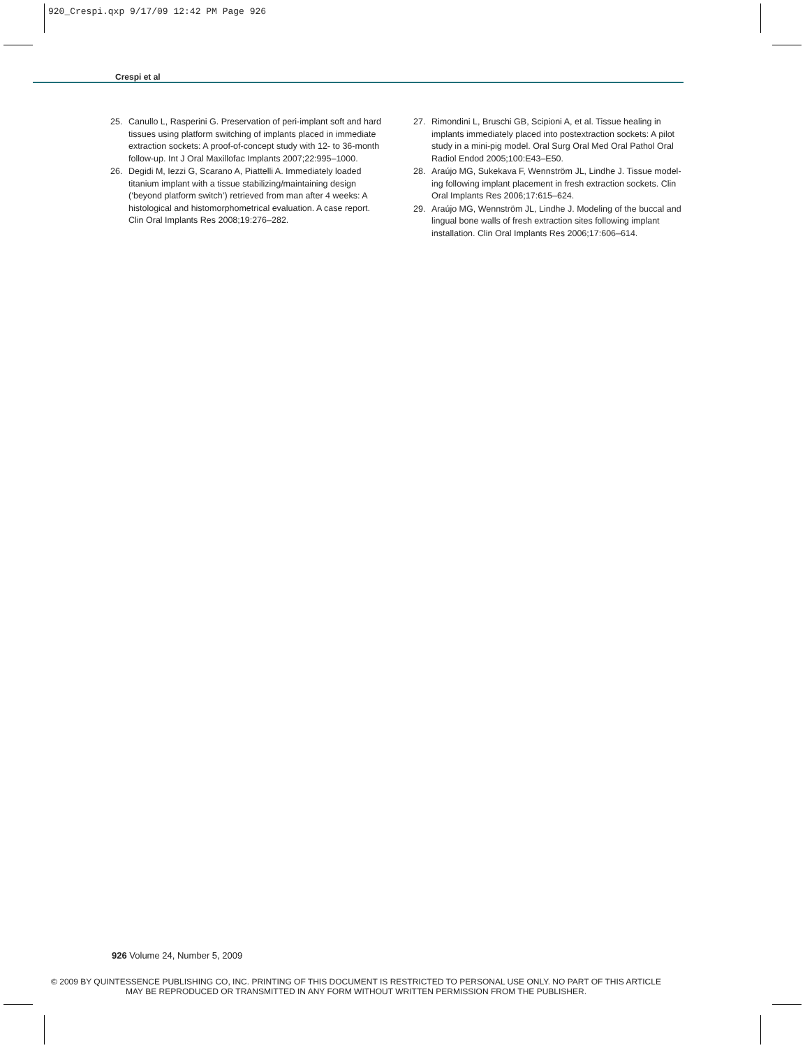920_Crespi.qxp 9/17/09 12:42 PM Page 926
Crespi et al
25. Canullo L, Rasperini G. Preservation of peri-implant soft and hard tissues using platform switching of implants placed in immediate extraction sockets: A proof-of-concept study with 12- to 36-month follow-up. Int J Oral Maxillofac Implants 2007;22:995–1000.
26. Degidi M, Iezzi G, Scarano A, Piattelli A. Immediately loaded titanium implant with a tissue stabilizing/maintaining design (‘beyond platform switch’) retrieved from man after 4 weeks: A histological and histomorphometrical evaluation. A case report. Clin Oral Implants Res 2008;19:276–282.
27. Rimondini L, Bruschi GB, Scipioni A, et al. Tissue healing in implants immediately placed into postextraction sockets: A pilot study in a mini-pig model. Oral Surg Oral Med Oral Pathol Oral Radiol Endod 2005;100:E43–E50.
28. Araújo MG, Sukekava F, Wennström JL, Lindhe J. Tissue model-ing following implant placement in fresh extraction sockets. Clin Oral Implants Res 2006;17:615–624.
29. Araújo MG, Wennström JL, Lindhe J. Modeling of the buccal and lingual bone walls of fresh extraction sites following implant installation. Clin Oral Implants Res 2006;17:606–614.
926 Volume 24, Number 5, 2009
© 2009 BY QUINTESSENCE PUBLISHING CO, INC. PRINTING OF THIS DOCUMENT IS RESTRICTED TO PERSONAL USE ONLY. NO PART OF THIS ARTICLE
MAY BE REPRODUCED OR TRANSMITTED IN ANY FORM WITHOUT WRITTEN PERMISSION FROM THE PUBLISHER.